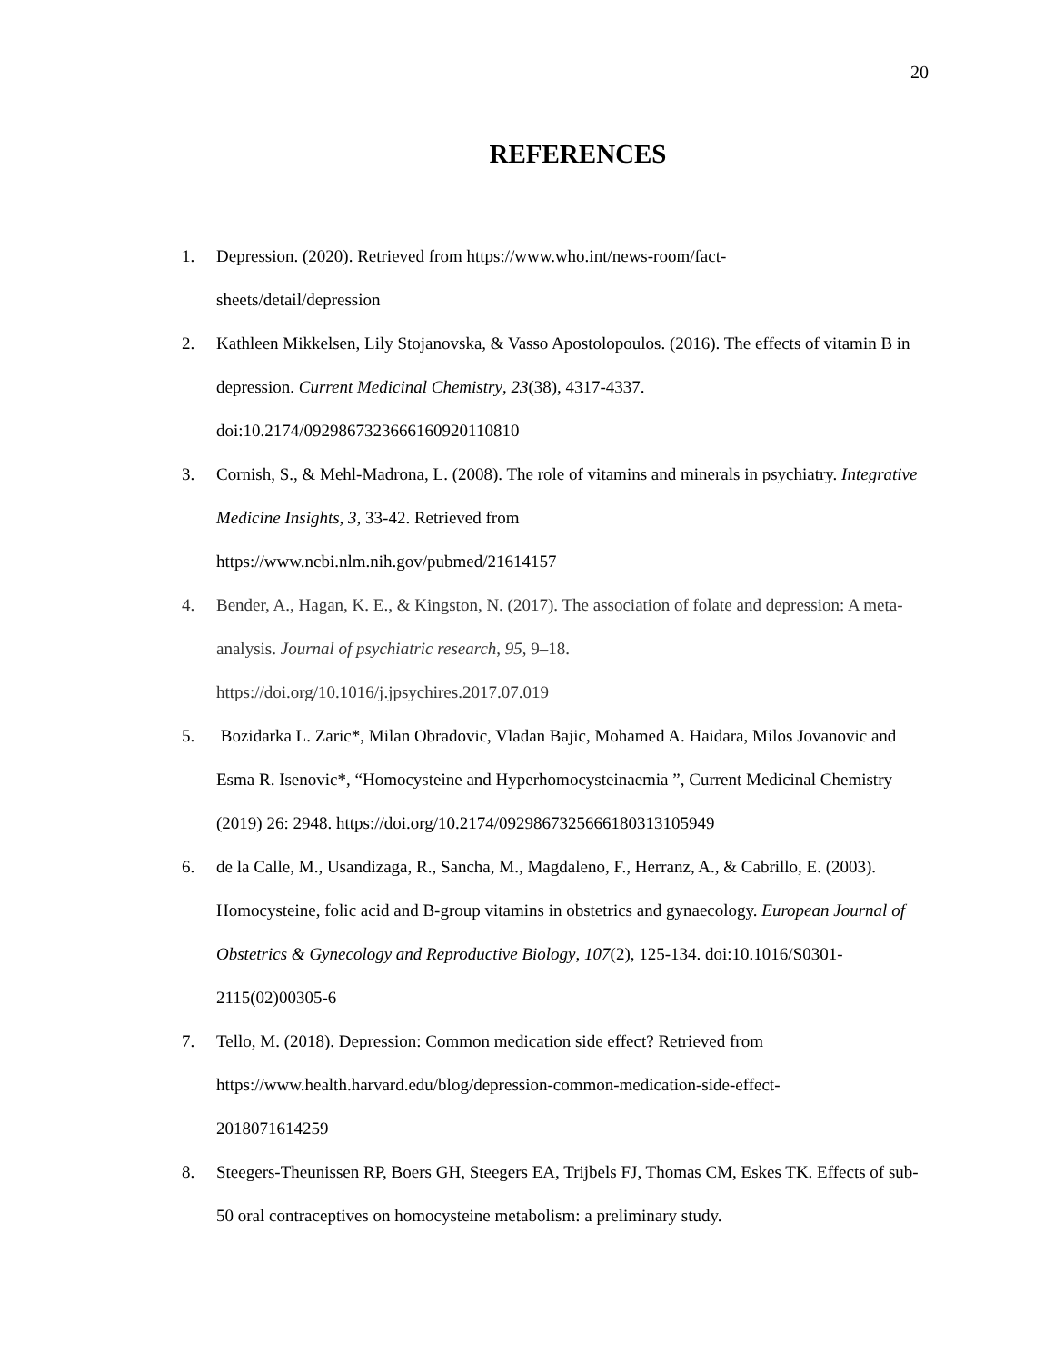20
REFERENCES
1. Depression. (2020). Retrieved from https://www.who.int/news-room/fact-
sheets/detail/depression
2. Kathleen Mikkelsen, Lily Stojanovska, & Vasso Apostolopoulos. (2016). The effects of vitamin B in depression. Current Medicinal Chemistry, 23(38), 4317-4337. doi:10.2174/0929867323666160920110810
3. Cornish, S., & Mehl-Madrona, L. (2008). The role of vitamins and minerals in psychiatry. Integrative Medicine Insights, 3, 33-42. Retrieved from
https://www.ncbi.nlm.nih.gov/pubmed/21614157
4. Bender, A., Hagan, K. E., & Kingston, N. (2017). The association of folate and depression: A meta-analysis. Journal of psychiatric research, 95, 9–18.
https://doi.org/10.1016/j.jpsychires.2017.07.019
5. Bozidarka L. Zaric*, Milan Obradovic, Vladan Bajic, Mohamed A. Haidara, Milos Jovanovic and Esma R. Isenovic*, “Homocysteine and Hyperhomocysteinaemia ”, Current Medicinal Chemistry (2019) 26: 2948. https://doi.org/10.2174/0929867325666180313105949
6. de la Calle, M., Usandizaga, R., Sancha, M., Magdaleno, F., Herranz, A., & Cabrillo, E. (2003). Homocysteine, folic acid and B-group vitamins in obstetrics and gynaecology. European Journal of Obstetrics & Gynecology and Reproductive Biology, 107(2), 125-134. doi:10.1016/S0301-2115(02)00305-6
7. Tello, M. (2018). Depression: Common medication side effect? Retrieved from
https://www.health.harvard.edu/blog/depression-common-medication-side-effect-
2018071614259
8. Steegers-Theunissen RP, Boers GH, Steegers EA, Trijbels FJ, Thomas CM, Eskes TK. Effects of sub-50 oral contraceptives on homocysteine metabolism: a preliminary study.